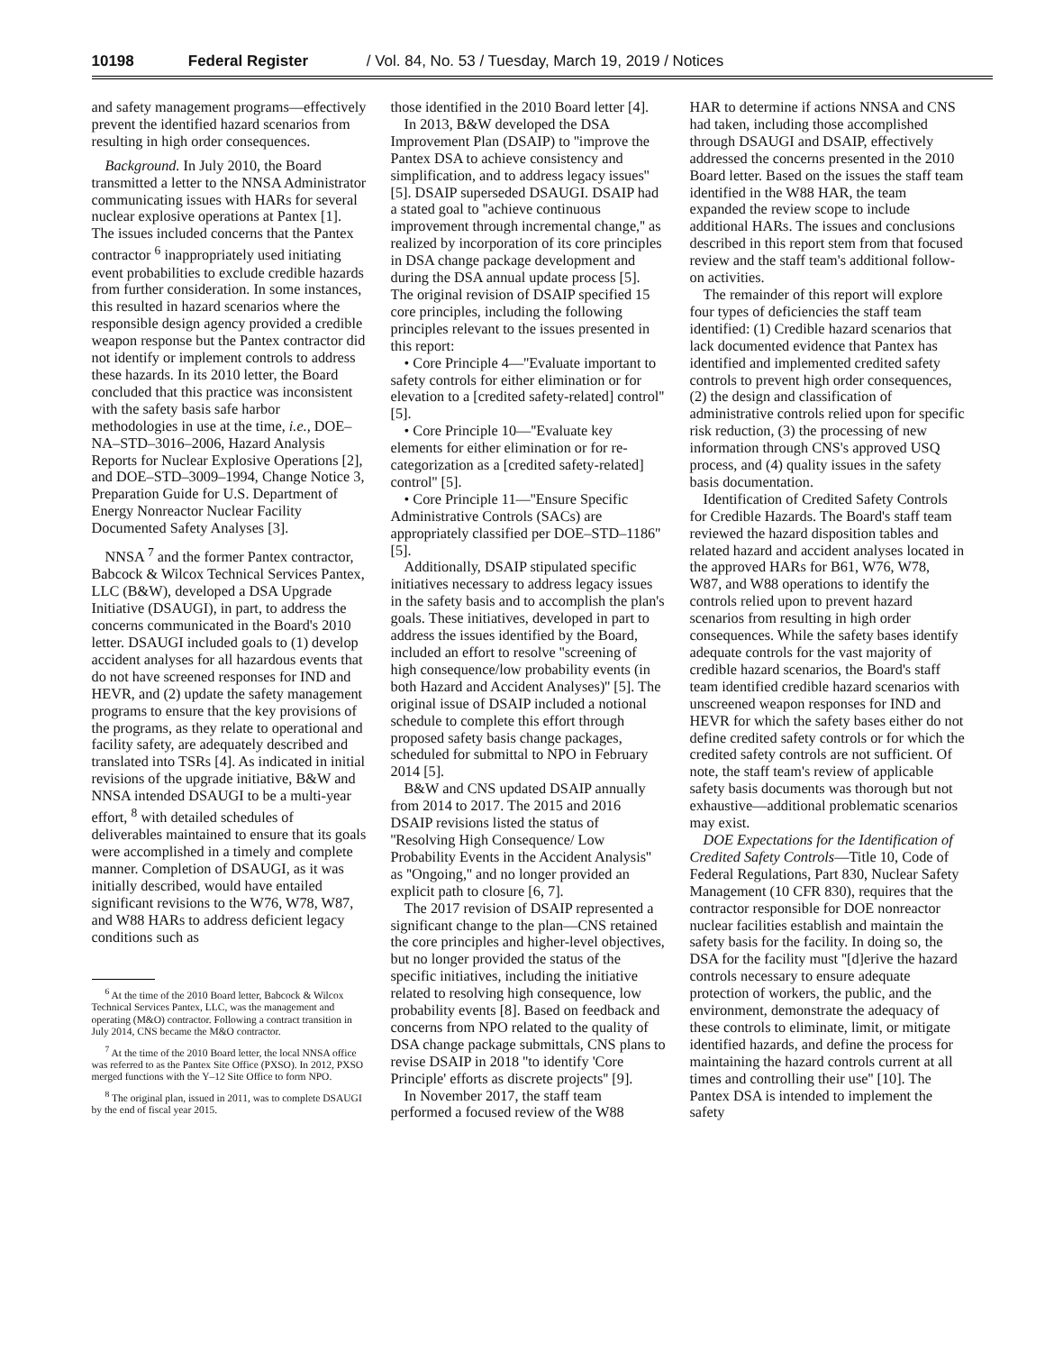10198 Federal Register / Vol. 84, No. 53 / Tuesday, March 19, 2019 / Notices
and safety management programs—effectively prevent the identified hazard scenarios from resulting in high order consequences.
Background. In July 2010, the Board transmitted a letter to the NNSA Administrator communicating issues with HARs for several nuclear explosive operations at Pantex [1]. The issues included concerns that the Pantex contractor <sup>6</sup> inappropriately used initiating event probabilities to exclude credible hazards from further consideration. In some instances, this resulted in hazard scenarios where the responsible design agency provided a credible weapon response but the Pantex contractor did not identify or implement controls to address these hazards. In its 2010 letter, the Board concluded that this practice was inconsistent with the safety basis safe harbor methodologies in use at the time, i.e., DOE–NA–STD–3016–2006, Hazard Analysis Reports for Nuclear Explosive Operations [2], and DOE–STD–3009–1994, Change Notice 3, Preparation Guide for U.S. Department of Energy Nonreactor Nuclear Facility Documented Safety Analyses [3].
NNSA <sup>7</sup> and the former Pantex contractor, Babcock & Wilcox Technical Services Pantex, LLC (B&W), developed a DSA Upgrade Initiative (DSAUGI), in part, to address the concerns communicated in the Board's 2010 letter. DSAUGI included goals to (1) develop accident analyses for all hazardous events that do not have screened responses for IND and HEVR, and (2) update the safety management programs to ensure that the key provisions of the programs, as they relate to operational and facility safety, are adequately described and translated into TSRs [4]. As indicated in initial revisions of the upgrade initiative, B&W and NNSA intended DSAUGI to be a multi-year effort, <sup>8</sup> with detailed schedules of deliverables maintained to ensure that its goals were accomplished in a timely and complete manner. Completion of DSAUGI, as it was initially described, would have entailed significant revisions to the W76, W78, W87, and W88 HARs to address deficient legacy conditions such as
<sup>6</sup> At the time of the 2010 Board letter, Babcock & Wilcox Technical Services Pantex, LLC, was the management and operating (M&O) contractor. Following a contract transition in July 2014, CNS became the M&O contractor.
<sup>7</sup> At the time of the 2010 Board letter, the local NNSA office was referred to as the Pantex Site Office (PXSO). In 2012, PXSO merged functions with the Y–12 Site Office to form NPO.
<sup>8</sup> The original plan, issued in 2011, was to complete DSAUGI by the end of fiscal year 2015.
those identified in the 2010 Board letter [4].
In 2013, B&W developed the DSA Improvement Plan (DSAIP) to ''improve the Pantex DSA to achieve consistency and simplification, and to address legacy issues'' [5]. DSAIP superseded DSAUGI. DSAIP had a stated goal to ''achieve continuous improvement through incremental change,'' as realized by incorporation of its core principles in DSA change package development and during the DSA annual update process [5]. The original revision of DSAIP specified 15 core principles, including the following principles relevant to the issues presented in this report:
• Core Principle 4—''Evaluate important to safety controls for either elimination or for elevation to a [credited safety-related] control'' [5].
• Core Principle 10—''Evaluate key elements for either elimination or for re-categorization as a [credited safety-related] control'' [5].
• Core Principle 11—''Ensure Specific Administrative Controls (SACs) are appropriately classified per DOE–STD–1186'' [5].
Additionally, DSAIP stipulated specific initiatives necessary to address legacy issues in the safety basis and to accomplish the plan's goals. These initiatives, developed in part to address the issues identified by the Board, included an effort to resolve ''screening of high consequence/low probability events (in both Hazard and Accident Analyses)'' [5]. The original issue of DSAIP included a notional schedule to complete this effort through proposed safety basis change packages, scheduled for submittal to NPO in February 2014 [5].
B&W and CNS updated DSAIP annually from 2014 to 2017. The 2015 and 2016 DSAIP revisions listed the status of ''Resolving High Consequence/ Low Probability Events in the Accident Analysis'' as ''Ongoing,'' and no longer provided an explicit path to closure [6, 7].
The 2017 revision of DSAIP represented a significant change to the plan—CNS retained the core principles and higher-level objectives, but no longer provided the status of the specific initiatives, including the initiative related to resolving high consequence, low probability events [8]. Based on feedback and concerns from NPO related to the quality of DSA change package submittals, CNS plans to revise DSAIP in 2018 ''to identify 'Core Principle' efforts as discrete projects'' [9].
In November 2017, the staff team performed a focused review of the W88
HAR to determine if actions NNSA and CNS had taken, including those accomplished through DSAUGI and DSAIP, effectively addressed the concerns presented in the 2010 Board letter. Based on the issues the staff team identified in the W88 HAR, the team expanded the review scope to include additional HARs. The issues and conclusions described in this report stem from that focused review and the staff team's additional follow-on activities.
The remainder of this report will explore four types of deficiencies the staff team identified: (1) Credible hazard scenarios that lack documented evidence that Pantex has identified and implemented credited safety controls to prevent high order consequences, (2) the design and classification of administrative controls relied upon for specific risk reduction, (3) the processing of new information through CNS's approved USQ process, and (4) quality issues in the safety basis documentation.
Identification of Credited Safety Controls for Credible Hazards. The Board's staff team reviewed the hazard disposition tables and related hazard and accident analyses located in the approved HARs for B61, W76, W78, W87, and W88 operations to identify the controls relied upon to prevent hazard scenarios from resulting in high order consequences. While the safety bases identify adequate controls for the vast majority of credible hazard scenarios, the Board's staff team identified credible hazard scenarios with unscreened weapon responses for IND and HEVR for which the safety bases either do not define credited safety controls or for which the credited safety controls are not sufficient. Of note, the staff team's review of applicable safety basis documents was thorough but not exhaustive—additional problematic scenarios may exist.
DOE Expectations for the Identification of Credited Safety Controls—Title 10, Code of Federal Regulations, Part 830, Nuclear Safety Management (10 CFR 830), requires that the contractor responsible for DOE nonreactor nuclear facilities establish and maintain the safety basis for the facility. In doing so, the DSA for the facility must ''[d]erive the hazard controls necessary to ensure adequate protection of workers, the public, and the environment, demonstrate the adequacy of these controls to eliminate, limit, or mitigate identified hazards, and define the process for maintaining the hazard controls current at all times and controlling their use'' [10]. The Pantex DSA is intended to implement the safety